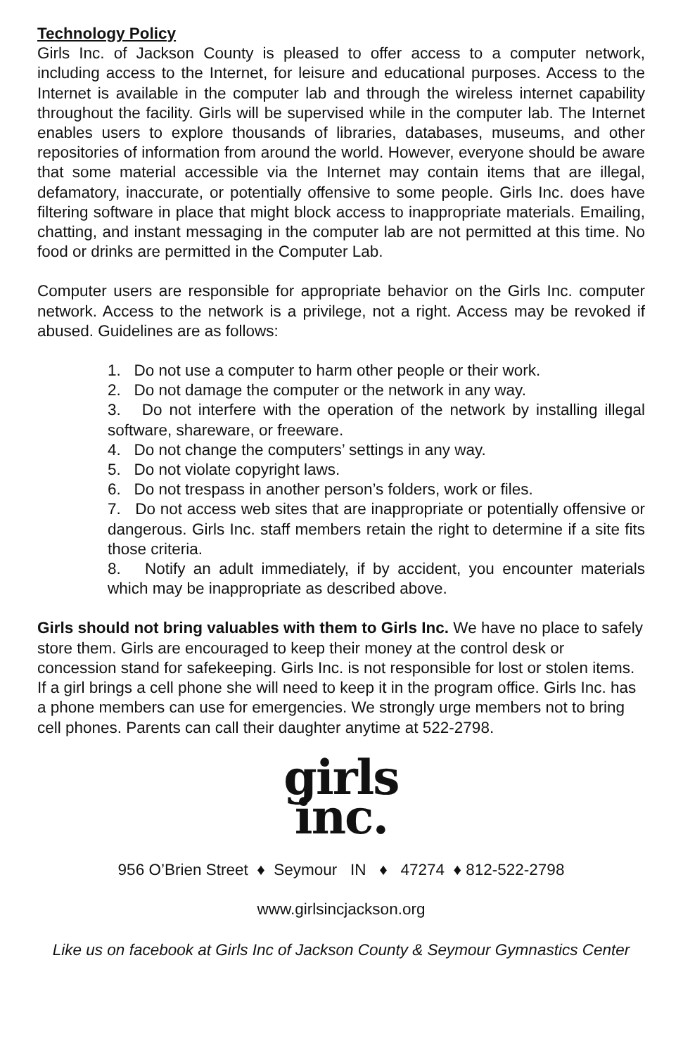Technology Policy
Girls Inc. of Jackson County is pleased to offer access to a computer network, including access to the Internet, for leisure and educational purposes. Access to the Internet is available in the computer lab and through the wireless internet capability throughout the facility. Girls will be supervised while in the computer lab. The Internet enables users to explore thousands of libraries, databases, museums, and other repositories of information from around the world. However, everyone should be aware that some material accessible via the Internet may contain items that are illegal, defamatory, inaccurate, or potentially offensive to some people. Girls Inc. does have filtering software in place that might block access to inappropriate materials. Emailing, chatting, and instant messaging in the computer lab are not permitted at this time. No food or drinks are permitted in the Computer Lab.
Computer users are responsible for appropriate behavior on the Girls Inc. computer network. Access to the network is a privilege, not a right. Access may be revoked if abused. Guidelines are as follows:
1. Do not use a computer to harm other people or their work.
2. Do not damage the computer or the network in any way.
3. Do not interfere with the operation of the network by installing illegal software, shareware, or freeware.
4. Do not change the computers’ settings in any way.
5. Do not violate copyright laws.
6. Do not trespass in another person’s folders, work or files.
7. Do not access web sites that are inappropriate or potentially offensive or dangerous. Girls Inc. staff members retain the right to determine if a site fits those criteria.
8. Notify an adult immediately, if by accident, you encounter materials which may be inappropriate as described above.
Girls should not bring valuables with them to Girls Inc. We have no place to safely store them. Girls are encouraged to keep their money at the control desk or concession stand for safekeeping. Girls Inc. is not responsible for lost or stolen items. If a girl brings a cell phone she will need to keep it in the program office. Girls Inc. has a phone members can use for emergencies. We strongly urge members not to bring cell phones. Parents can call their daughter anytime at 522-2798.
girls
inc.
956 O’Brien Street ♦ Seymour IN ♦ 47274 ♦ 812-522-2798
www.girlsincjackson.org
Like us on facebook at Girls Inc of Jackson County & Seymour Gymnastics Center